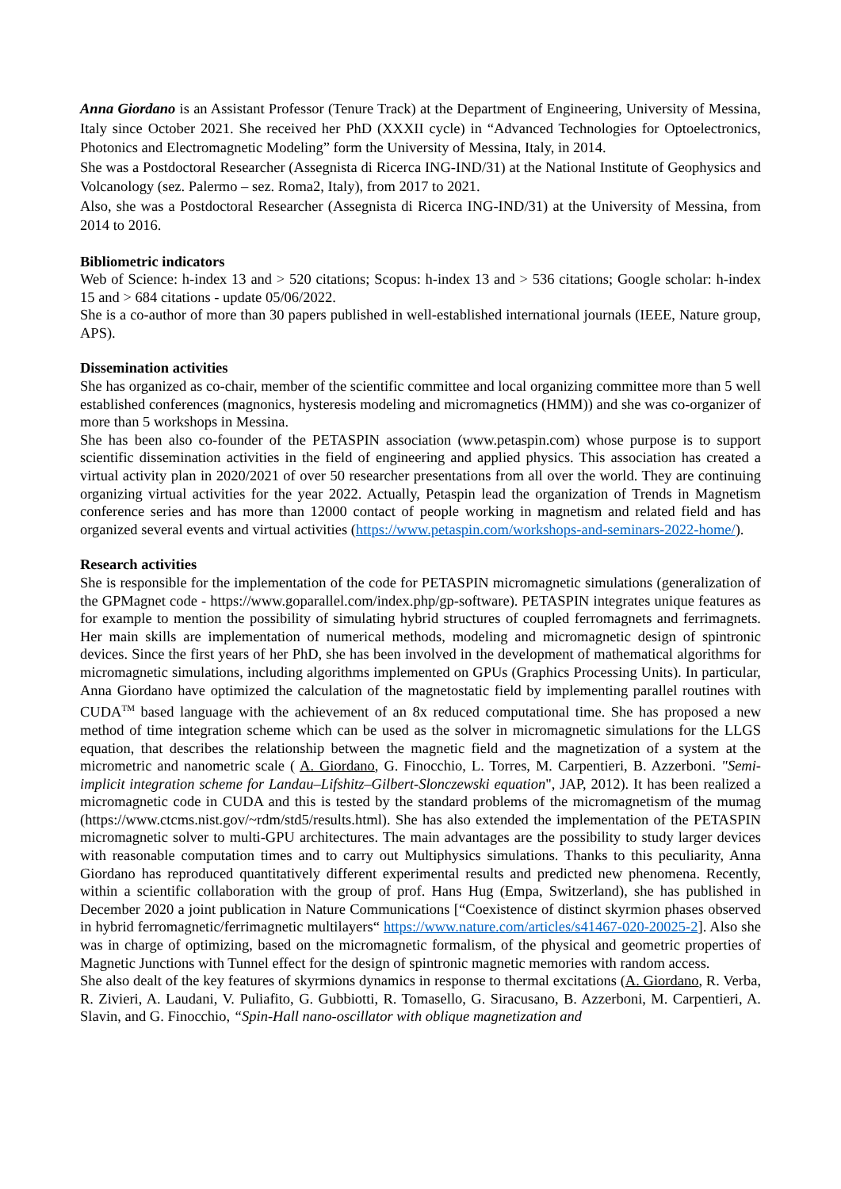Anna Giordano is an Assistant Professor (Tenure Track) at the Department of Engineering, University of Messina, Italy since October 2021. She received her PhD (XXXII cycle) in “Advanced Technologies for Optoelectronics, Photonics and Electromagnetic Modeling” form the University of Messina, Italy, in 2014.
She was a Postdoctoral Researcher (Assegnista di Ricerca ING-IND/31) at the National Institute of Geophysics and Volcanology (sez. Palermo – sez. Roma2, Italy), from 2017 to 2021.
Also, she was a Postdoctoral Researcher (Assegnista di Ricerca ING-IND/31) at the University of Messina, from 2014 to 2016.
Bibliometric indicators
Web of Science: h-index 13 and > 520 citations; Scopus: h-index 13 and > 536 citations; Google scholar: h-index 15 and > 684 citations - update 05/06/2022.
She is a co-author of more than 30 papers published in well-established international journals (IEEE, Nature group, APS).
Dissemination activities
She has organized as co-chair, member of the scientific committee and local organizing committee more than 5 well established conferences (magnonics, hysteresis modeling and micromagnetics (HMM)) and she was co-organizer of more than 5 workshops in Messina.
She has been also co-founder of the PETASPIN association (www.petaspin.com) whose purpose is to support scientific dissemination activities in the field of engineering and applied physics. This association has created a virtual activity plan in 2020/2021 of over 50 researcher presentations from all over the world. They are continuing organizing virtual activities for the year 2022. Actually, Petaspin lead the organization of Trends in Magnetism conference series and has more than 12000 contact of people working in magnetism and related field and has organized several events and virtual activities (https://www.petaspin.com/workshops-and-seminars-2022-home/).
Research activities
She is responsible for the implementation of the code for PETASPIN micromagnetic simulations (generalization of the GPMagnet code - https://www.goparallel.com/index.php/gp-software). PETASPIN integrates unique features as for example to mention the possibility of simulating hybrid structures of coupled ferromagnets and ferrimagnets. Her main skills are implementation of numerical methods, modeling and micromagnetic design of spintronic devices. Since the first years of her PhD, she has been involved in the development of mathematical algorithms for micromagnetic simulations, including algorithms implemented on GPUs (Graphics Processing Units). In particular, Anna Giordano have optimized the calculation of the magnetostatic field by implementing parallel routines with CUDA<sup>TM</sup> based language with the achievement of an 8x reduced computational time. She has proposed a new method of time integration scheme which can be used as the solver in micromagnetic simulations for the LLGS equation, that describes the relationship between the magnetic field and the magnetization of a system at the micrometric and nanometric scale ( A. Giordano, G. Finocchio, L. Torres, M. Carpentieri, B. Azzerboni. "Semi-implicit integration scheme for Landau–Lifshitz–Gilbert-Slonczewski equation", JAP, 2012). It has been realized a micromagnetic code in CUDA and this is tested by the standard problems of the micromagnetism of the mumag (https://www.ctcms.nist.gov/~rdm/std5/results.html). She has also extended the implementation of the PETASPIN micromagnetic solver to multi-GPU architectures. The main advantages are the possibility to study larger devices with reasonable computation times and to carry out Multiphysics simulations. Thanks to this peculiarity, Anna Giordano has reproduced quantitatively different experimental results and predicted new phenomena. Recently, within a scientific collaboration with the group of prof. Hans Hug (Empa, Switzerland), she has published in December 2020 a joint publication in Nature Communications [“Coexistence of distinct skyrmion phases observed in hybrid ferromagnetic/ferrimagnetic multilayers“ https://www.nature.com/articles/s41467-020-20025-2]. Also she was in charge of optimizing, based on the micromagnetic formalism, of the physical and geometric properties of Magnetic Junctions with Tunnel effect for the design of spintronic magnetic memories with random access.
She also dealt of the key features of skyrmions dynamics in response to thermal excitations (A. Giordano, R. Verba, R. Zivieri, A. Laudani, V. Puliafito, G. Gubbiotti, R. Tomasello, G. Siracusano, B. Azzerboni, M. Carpentieri, A. Slavin, and G. Finocchio, “Spin-Hall nano-oscillator with oblique magnetization and